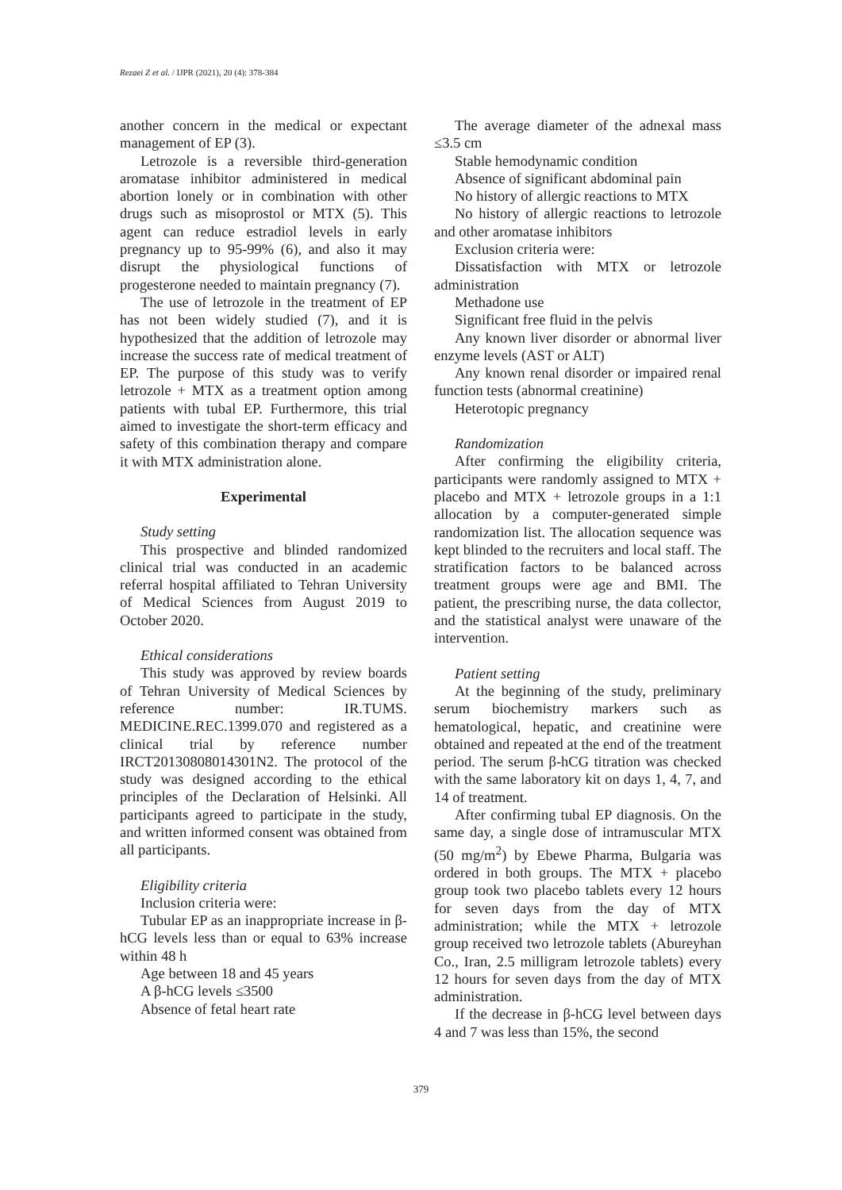Rezaei Z et al. / IJPR (2021), 20 (4): 378-384
another concern in the medical or expectant management of EP (3).
Letrozole is a reversible third-generation aromatase inhibitor administered in medical abortion lonely or in combination with other drugs such as misoprostol or MTX (5). This agent can reduce estradiol levels in early pregnancy up to 95-99% (6), and also it may disrupt the physiological functions of progesterone needed to maintain pregnancy (7).
The use of letrozole in the treatment of EP has not been widely studied (7), and it is hypothesized that the addition of letrozole may increase the success rate of medical treatment of EP. The purpose of this study was to verify letrozole + MTX as a treatment option among patients with tubal EP. Furthermore, this trial aimed to investigate the short-term efficacy and safety of this combination therapy and compare it with MTX administration alone.
Experimental
Study setting
This prospective and blinded randomized clinical trial was conducted in an academic referral hospital affiliated to Tehran University of Medical Sciences from August 2019 to October 2020.
Ethical considerations
This study was approved by review boards of Tehran University of Medical Sciences by reference number: IR.TUMS. MEDICINE.REC.1399.070 and registered as a clinical trial by reference number IRCT20130808014301N2. The protocol of the study was designed according to the ethical principles of the Declaration of Helsinki. All participants agreed to participate in the study, and written informed consent was obtained from all participants.
Eligibility criteria
Inclusion criteria were:
Tubular EP as an inappropriate increase in β-hCG levels less than or equal to 63% increase within 48 h
Age between 18 and 45 years
A β-hCG levels ≤3500
Absence of fetal heart rate
The average diameter of the adnexal mass ≤3.5 cm
Stable hemodynamic condition
Absence of significant abdominal pain
No history of allergic reactions to MTX
No history of allergic reactions to letrozole and other aromatase inhibitors
Exclusion criteria were:
Dissatisfaction with MTX or letrozole administration
Methadone use
Significant free fluid in the pelvis
Any known liver disorder or abnormal liver enzyme levels (AST or ALT)
Any known renal disorder or impaired renal function tests (abnormal creatinine)
Heterotopic pregnancy
Randomization
After confirming the eligibility criteria, participants were randomly assigned to MTX + placebo and MTX + letrozole groups in a 1:1 allocation by a computer-generated simple randomization list. The allocation sequence was kept blinded to the recruiters and local staff. The stratification factors to be balanced across treatment groups were age and BMI. The patient, the prescribing nurse, the data collector, and the statistical analyst were unaware of the intervention.
Patient setting
At the beginning of the study, preliminary serum biochemistry markers such as hematological, hepatic, and creatinine were obtained and repeated at the end of the treatment period. The serum β-hCG titration was checked with the same laboratory kit on days 1, 4, 7, and 14 of treatment.
After confirming tubal EP diagnosis. On the same day, a single dose of intramuscular MTX (50 mg/m<sup>2</sup>) by Ebewe Pharma, Bulgaria was ordered in both groups. The MTX + placebo group took two placebo tablets every 12 hours for seven days from the day of MTX administration; while the MTX + letrozole group received two letrozole tablets (Abureyhan Co., Iran, 2.5 milligram letrozole tablets) every 12 hours for seven days from the day of MTX administration.
If the decrease in β-hCG level between days 4 and 7 was less than 15%, the second
379